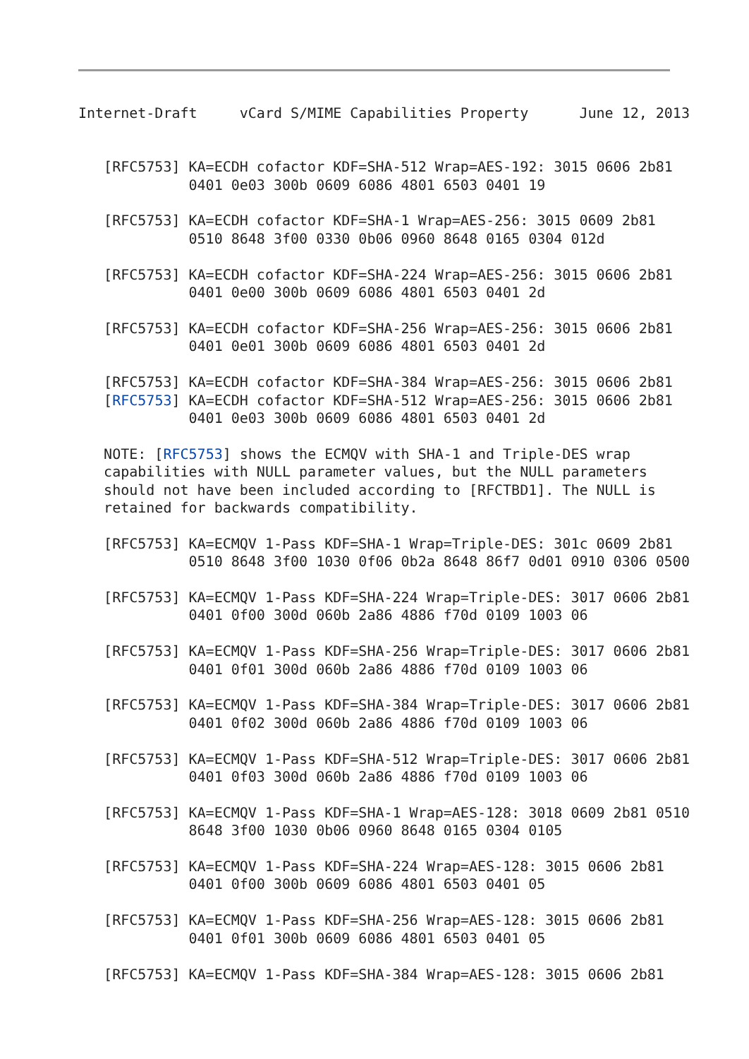Internet-Draft     vCard S/MIME Capabilities Property      June 12, 2013


   [RFC5753] KA=ECDH cofactor KDF=SHA-512 Wrap=AES-192: 3015 0606 2b81
             0401 0e03 300b 0609 6086 4801 6503 0401 19

   [RFC5753] KA=ECDH cofactor KDF=SHA-1 Wrap=AES-256: 3015 0609 2b81
             0510 8648 3f00 0330 0b06 0960 8648 0165 0304 012d

   [RFC5753] KA=ECDH cofactor KDF=SHA-224 Wrap=AES-256: 3015 0606 2b81
             0401 0e00 300b 0609 6086 4801 6503 0401 2d

   [RFC5753] KA=ECDH cofactor KDF=SHA-256 Wrap=AES-256: 3015 0606 2b81
             0401 0e01 300b 0609 6086 4801 6503 0401 2d

   [RFC5753] KA=ECDH cofactor KDF=SHA-384 Wrap=AES-256: 3015 0606 2b81
   [RFC5753] KA=ECDH cofactor KDF=SHA-512 Wrap=AES-256: 3015 0606 2b81
             0401 0e03 300b 0609 6086 4801 6503 0401 2d

   NOTE: [RFC5753] shows the ECMQV with SHA-1 and Triple-DES wrap
   capabilities with NULL parameter values, but the NULL parameters
   should not have been included according to [RFCTBD1]. The NULL is
   retained for backwards compatibility.

   [RFC5753] KA=ECMQV 1-Pass KDF=SHA-1 Wrap=Triple-DES: 301c 0609 2b81
             0510 8648 3f00 1030 0f06 0b2a 8648 86f7 0d01 0910 0306 0500

   [RFC5753] KA=ECMQV 1-Pass KDF=SHA-224 Wrap=Triple-DES: 3017 0606 2b81
             0401 0f00 300d 060b 2a86 4886 f70d 0109 1003 06

   [RFC5753] KA=ECMQV 1-Pass KDF=SHA-256 Wrap=Triple-DES: 3017 0606 2b81
             0401 0f01 300d 060b 2a86 4886 f70d 0109 1003 06

   [RFC5753] KA=ECMQV 1-Pass KDF=SHA-384 Wrap=Triple-DES: 3017 0606 2b81
             0401 0f02 300d 060b 2a86 4886 f70d 0109 1003 06

   [RFC5753] KA=ECMQV 1-Pass KDF=SHA-512 Wrap=Triple-DES: 3017 0606 2b81
             0401 0f03 300d 060b 2a86 4886 f70d 0109 1003 06

   [RFC5753] KA=ECMQV 1-Pass KDF=SHA-1 Wrap=AES-128: 3018 0609 2b81 0510
             8648 3f00 1030 0b06 0960 8648 0165 0304 0105

   [RFC5753] KA=ECMQV 1-Pass KDF=SHA-224 Wrap=AES-128: 3015 0606 2b81
             0401 0f00 300b 0609 6086 4801 6503 0401 05

   [RFC5753] KA=ECMQV 1-Pass KDF=SHA-256 Wrap=AES-128: 3015 0606 2b81
             0401 0f01 300b 0609 6086 4801 6503 0401 05

   [RFC5753] KA=ECMQV 1-Pass KDF=SHA-384 Wrap=AES-128: 3015 0606 2b81